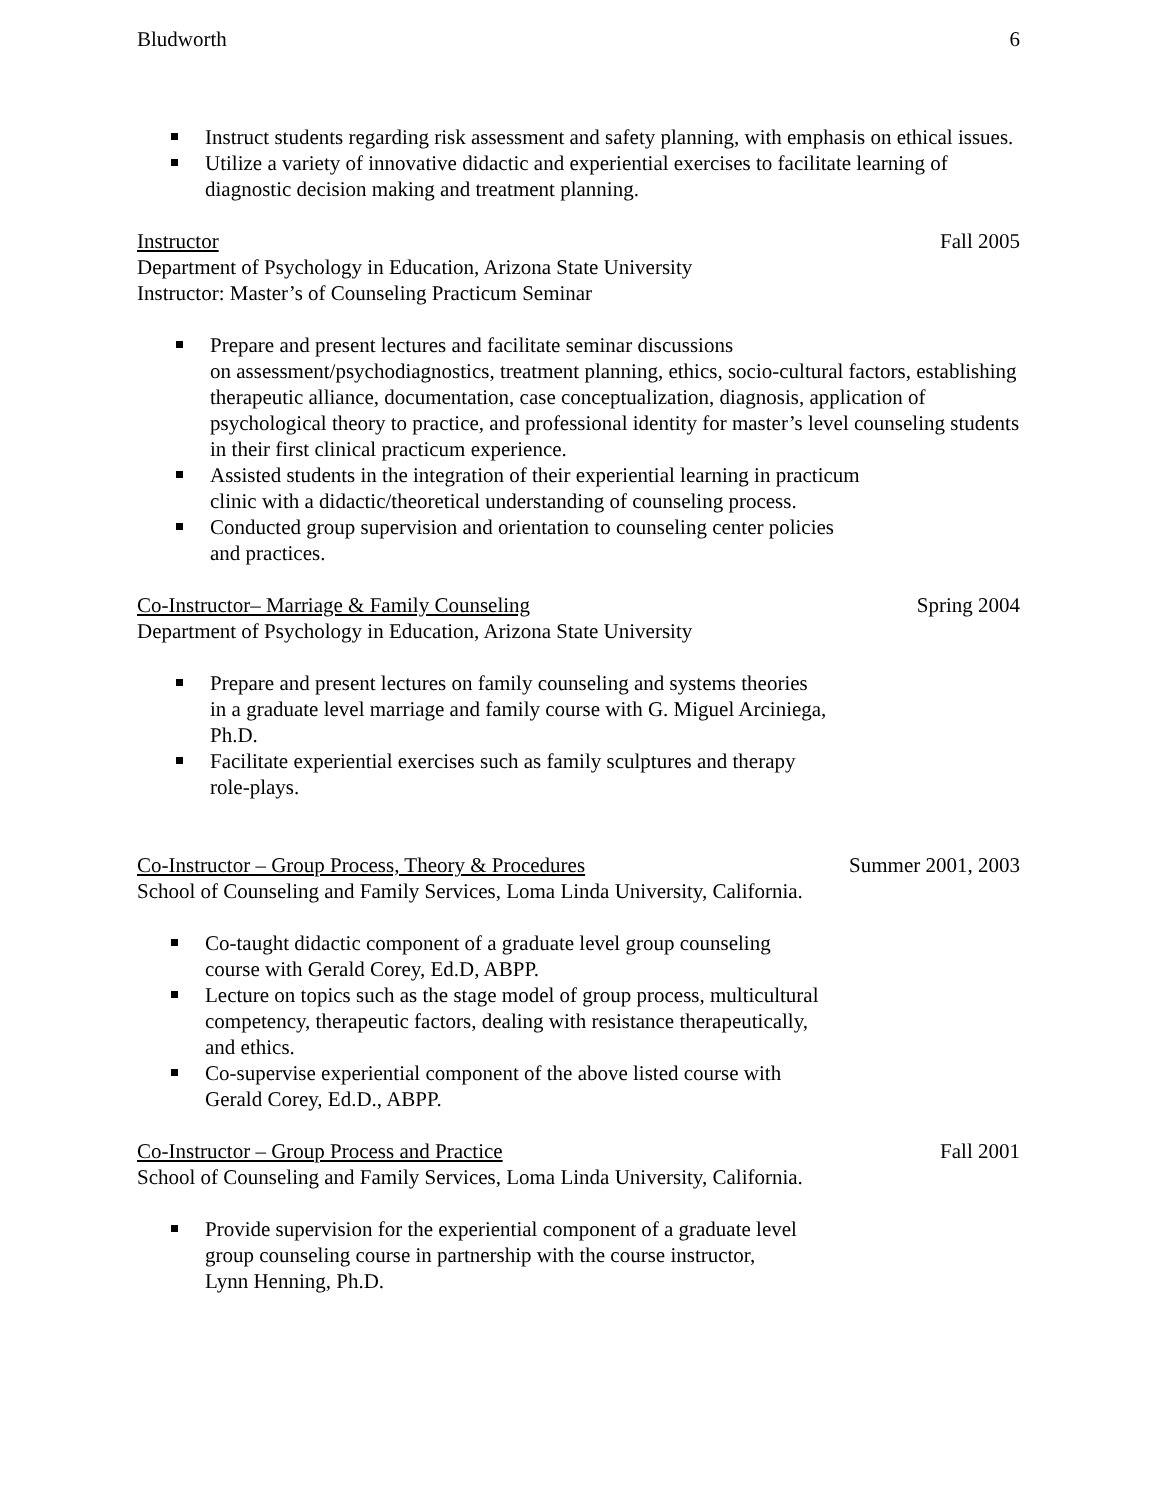Bludworth 6
Instruct students regarding risk assessment and safety planning, with emphasis on ethical issues.
Utilize a variety of innovative didactic and experiential exercises to facilitate learning of diagnostic decision making and treatment planning.
Instructor Fall 2005
Department of Psychology in Education, Arizona State University
Instructor: Master’s of Counseling Practicum Seminar
Prepare and present lectures and facilitate seminar discussions
on assessment/psychodiagnostics, treatment planning, ethics, socio-cultural factors, establishing therapeutic alliance, documentation, case conceptualization, diagnosis, application of psychological theory to practice, and professional identity for master’s level counseling students in their first clinical practicum experience.
Assisted students in the integration of their experiential learning in practicum
clinic with a didactic/theoretical understanding of counseling process.
Conducted group supervision and orientation to counseling center policies
and practices.
Co-Instructor– Marriage & Family Counseling Spring 2004
Department of Psychology in Education, Arizona State University
Prepare and present lectures on family counseling and systems theories
in a graduate level marriage and family course with G. Miguel Arciniega,
Ph.D.
Facilitate experiential exercises such as family sculptures and therapy
role-plays.
Co-Instructor – Group Process, Theory & Procedures Summer 2001, 2003
School of Counseling and Family Services, Loma Linda University, California.
Co-taught didactic component of a graduate level group counseling
course with Gerald Corey, Ed.D, ABPP.
Lecture on topics such as the stage model of group process, multicultural
competency, therapeutic factors, dealing with resistance therapeutically,
and ethics.
Co-supervise experiential component of the above listed course with
Gerald Corey, Ed.D., ABPP.
Co-Instructor – Group Process and Practice Fall 2001
School of Counseling and Family Services, Loma Linda University, California.
Provide supervision for the experiential component of a graduate level
group counseling course in partnership with the course instructor,
Lynn Henning, Ph.D.